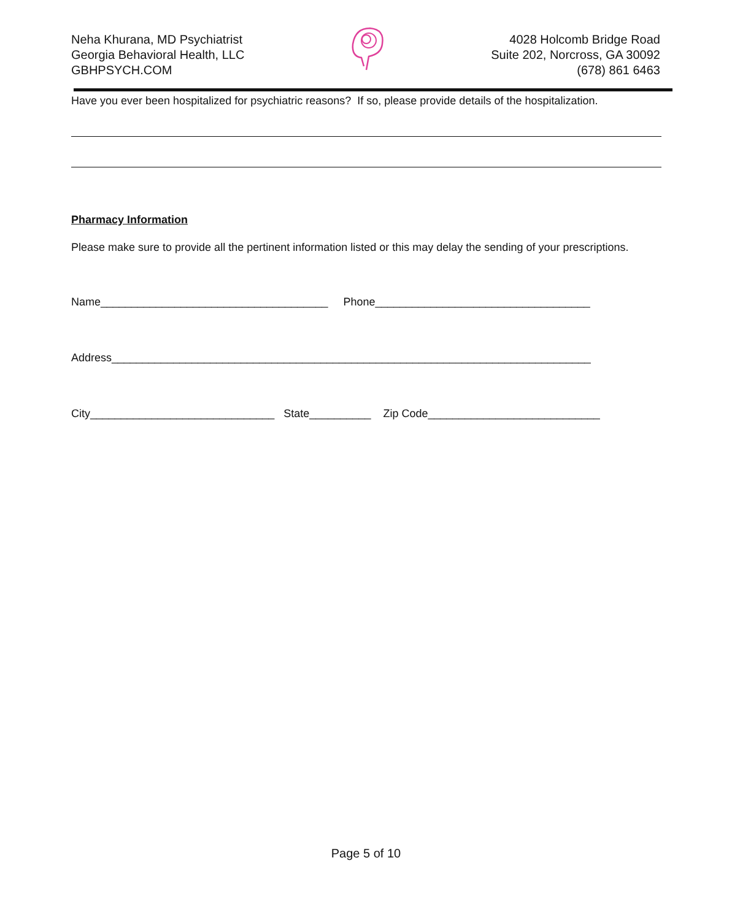Neha Khurana, MD Psychiatrist
Georgia Behavioral Health, LLC
GBHPSYCH.COM
4028 Holcomb Bridge Road
Suite 202, Norcross, GA 30092
(678) 861 6463
Have you ever been hospitalized for psychiatric reasons? If so, please provide details of the hospitalization.
Pharmacy Information
Please make sure to provide all the pertinent information listed or this may delay the sending of your prescriptions.
Name_____________________________________ Phone___________________________________
Address______________________________________________________________________________
City______________________________ State__________ Zip Code____________________________
Page 5 of 10